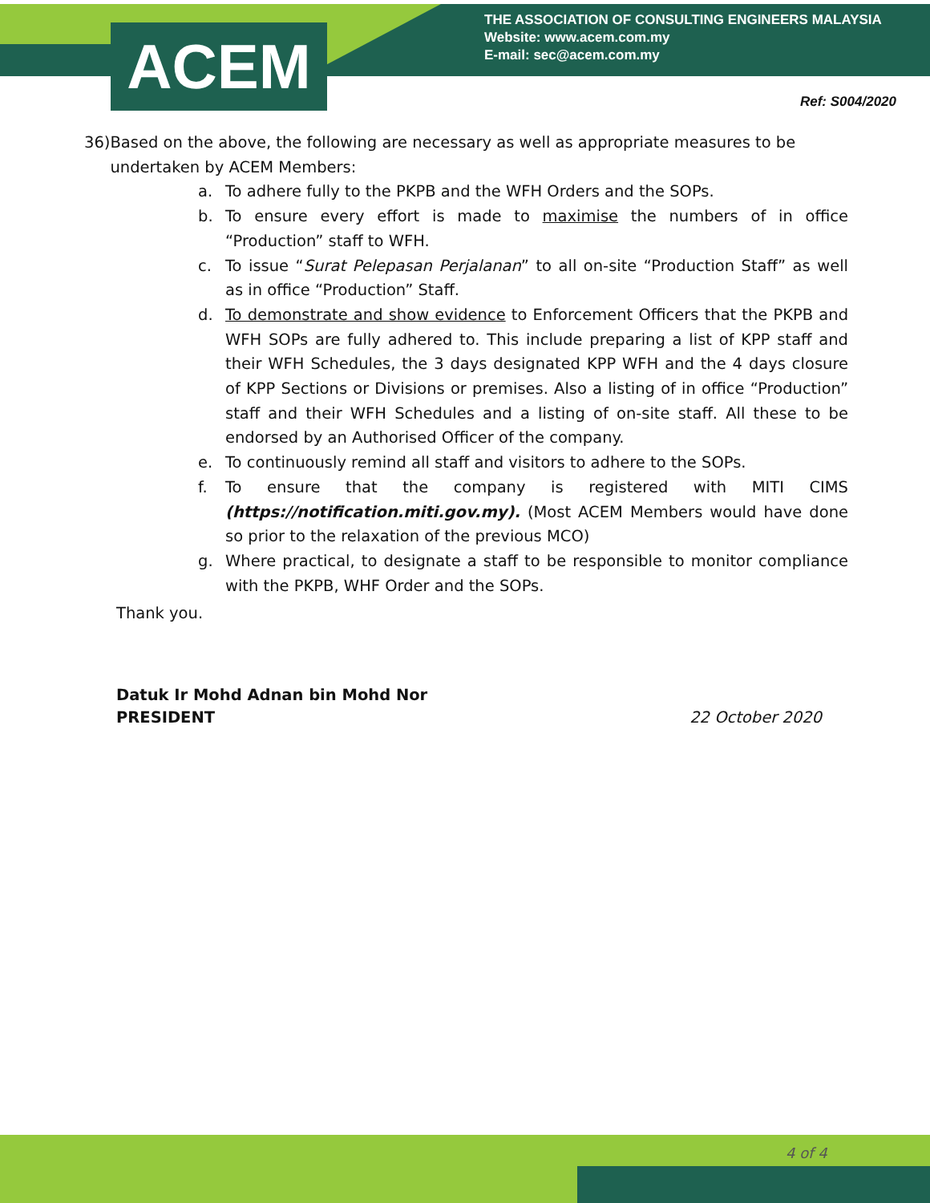ACEM
THE ASSOCIATION OF CONSULTING ENGINEERS MALAYSIA
Website: www.acem.com.my
E-mail: sec@acem.com.my
Ref: S004/2020
36) Based on the above, the following are necessary as well as appropriate measures to be undertaken by ACEM Members:
a. To adhere fully to the PKPB and the WFH Orders and the SOPs.
b. To ensure every effort is made to maximise the numbers of in office “Production” staff to WFH.
c. To issue “Surat Pelepasan Perjalanan” to all on-site “Production Staff” as well as in office “Production” Staff.
d. To demonstrate and show evidence to Enforcement Officers that the PKPB and WFH SOPs are fully adhered to. This include preparing a list of KPP staff and their WFH Schedules, the 3 days designated KPP WFH and the 4 days closure of KPP Sections or Divisions or premises. Also a listing of in office “Production” staff and their WFH Schedules and a listing of on-site staff. All these to be endorsed by an Authorised Officer of the company.
e. To continuously remind all staff and visitors to adhere to the SOPs.
f. To ensure that the company is registered with MITI CIMS (https://notification.miti.gov.my). (Most ACEM Members would have done so prior to the relaxation of the previous MCO)
g. Where practical, to designate a staff to be responsible to monitor compliance with the PKPB, WHF Order and the SOPs.
Thank you.
Datuk Ir Mohd Adnan bin Mohd Nor
PRESIDENT 22 October 2020
4 of 4